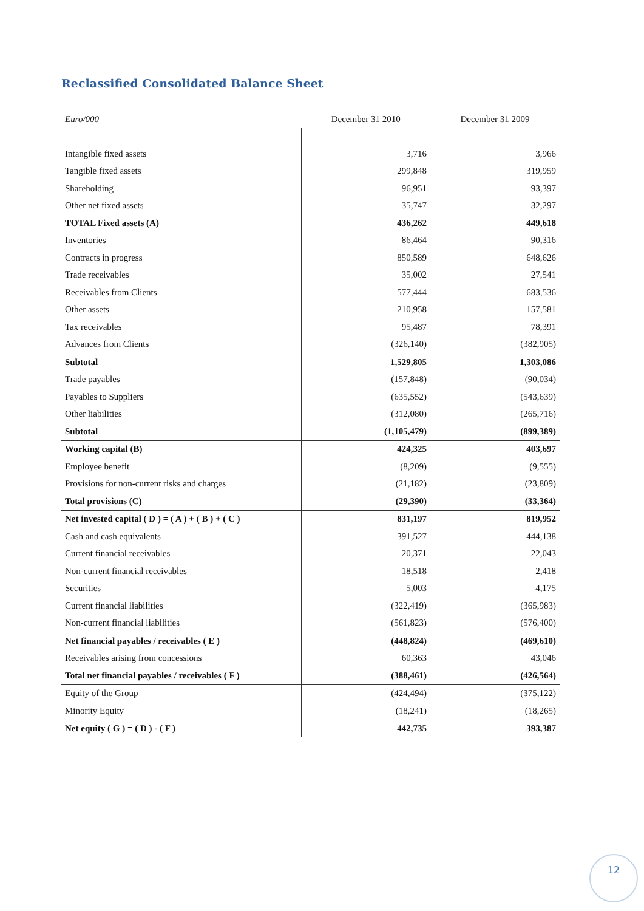Reclassified Consolidated Balance Sheet
| Euro/000 | December 31 2010 | December 31 2009 |
| --- | --- | --- |
| Intangible fixed assets | 3,716 | 3,966 |
| Tangible fixed assets | 299,848 | 319,959 |
| Shareholding | 96,951 | 93,397 |
| Other net fixed assets | 35,747 | 32,297 |
| TOTAL Fixed assets (A) | 436,262 | 449,618 |
| Inventories | 86,464 | 90,316 |
| Contracts in progress | 850,589 | 648,626 |
| Trade receivables | 35,002 | 27,541 |
| Receivables from Clients | 577,444 | 683,536 |
| Other assets | 210,958 | 157,581 |
| Tax receivables | 95,487 | 78,391 |
| Advances from Clients | (326,140) | (382,905) |
| Subtotal | 1,529,805 | 1,303,086 |
| Trade payables | (157,848) | (90,034) |
| Payables to Suppliers | (635,552) | (543,639) |
| Other liabilities | (312,080) | (265,716) |
| Subtotal | (1,105,479) | (899,389) |
| Working capital (B) | 424,325 | 403,697 |
| Employee benefit | (8,209) | (9,555) |
| Provisions for non-current risks and charges | (21,182) | (23,809) |
| Total provisions (C) | (29,390) | (33,364) |
| Net invested capital ( D ) = ( A ) + ( B ) + ( C ) | 831,197 | 819,952 |
| Cash and cash equivalents | 391,527 | 444,138 |
| Current financial receivables | 20,371 | 22,043 |
| Non-current financial receivables | 18,518 | 2,418 |
| Securities | 5,003 | 4,175 |
| Current financial liabilities | (322,419) | (365,983) |
| Non-current financial liabilities | (561,823) | (576,400) |
| Net financial payables / receivables ( E ) | (448,824) | (469,610) |
| Receivables arising from concessions | 60,363 | 43,046 |
| Total net financial payables / receivables ( F ) | (388,461) | (426,564) |
| Equity of the Group | (424,494) | (375,122) |
| Minority Equity | (18,241) | (18,265) |
| Net equity ( G ) = ( D ) - ( F ) | 442,735 | 393,387 |
12